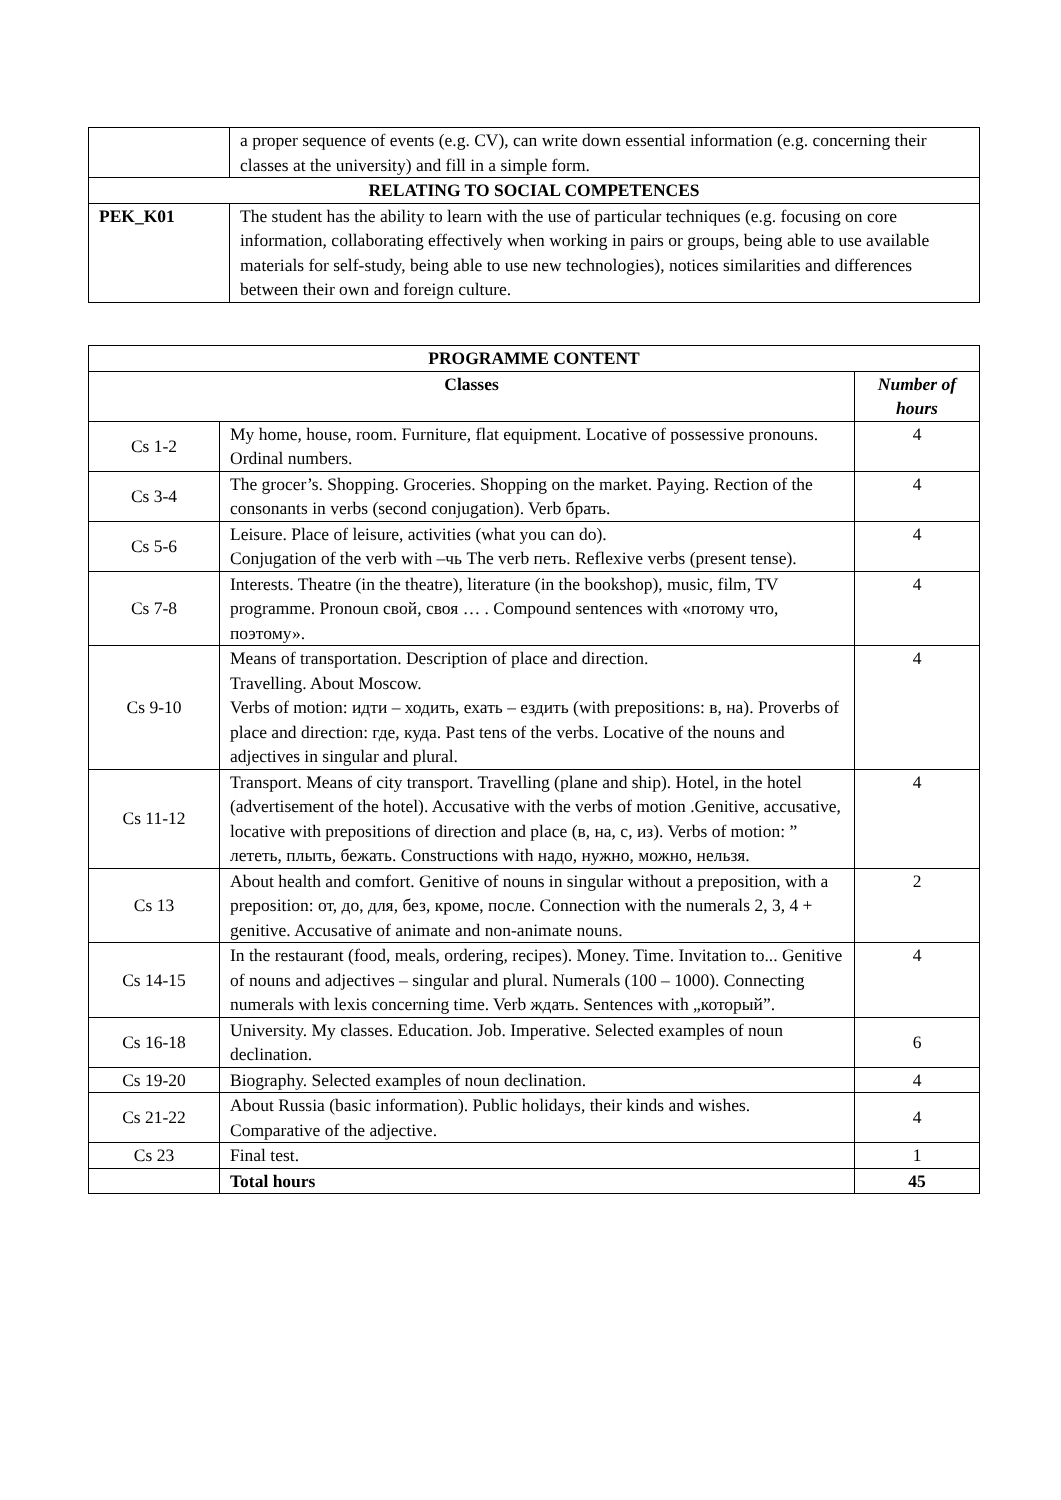| | a proper sequence of events (e.g. CV), can write down essential information (e.g. concerning their classes at the university) and fill in a simple form. |
| RELATING TO SOCIAL COMPETENCES | |
| PEK_K01 | The student has the ability to learn with the use of particular techniques (e.g. focusing on core information, collaborating effectively when working in pairs or groups, being able to use available materials for self-study, being able to use new technologies), notices similarities and differences between their own and foreign culture. |
| PROGRAMME CONTENT | | |
| --- | --- | --- |
| Classes | | Number of hours |
| Cs 1-2 | My home, house, room. Furniture, flat equipment. Locative of possessive pronouns. Ordinal numbers. | 4 |
| Cs 3-4 | The grocer’s. Shopping. Groceries. Shopping on the market. Paying. Rection of the consonants in verbs (second conjugation). Verb брать. | 4 |
| Cs 5-6 | Leisure. Place of leisure, activities (what you can do). Conjugation of the verb with –чь The verb петь. Reflexive verbs (present tense). | 4 |
| Cs 7-8 | Interests. Theatre (in the theatre), literature (in the bookshop), music, film, TV programme. Pronoun свой, своя … . Compound sentences with «потому что, поэтому». | 4 |
| Cs 9-10 | Means of transportation. Description of place and direction. Travelling. About Moscow. Verbs of motion: идти – ходить, ехать – ездить (with prepositions: в, на). Proverbs of place and direction: где, куда. Past tens of the verbs. Locative of the nouns and adjectives in singular and plural. | 4 |
| Cs 11-12 | Transport. Means of city transport. Travelling (plane and ship). Hotel, in the hotel (advertisement of the hotel). Accusative with the verbs of motion .Genitive, accusative, locative with prepositions of direction and place (в, на, с, из). Verbs of motion: ” лететь, плыть, бежать. Constructions with надо, нужно, можно, нельзя. | 4 |
| Cs 13 | About health and comfort. Genitive of nouns in singular without a preposition, with a preposition: от, до, для, без, кроме, после. Connection with the numerals 2, 3, 4 + genitive. Accusative of animate and non-animate nouns. | 2 |
| Cs 14-15 | In the restaurant (food, meals, ordering, recipes). Money. Time. Invitation to... Genitive of nouns and adjectives – singular and plural. Numerals (100 – 1000). Connecting numerals with lexis concerning time. Verb ждать. Sentences with „который”. | 4 |
| Cs 16-18 | University. My classes. Education. Job. Imperative. Selected examples of noun declination. | 6 |
| Cs 19-20 | Biography. Selected examples of noun declination. | 4 |
| Cs 21-22 | About Russia (basic information). Public holidays, their kinds and wishes. Comparative of the adjective. | 4 |
| Cs 23 | Final test. | 1 |
| | Total hours | 45 |